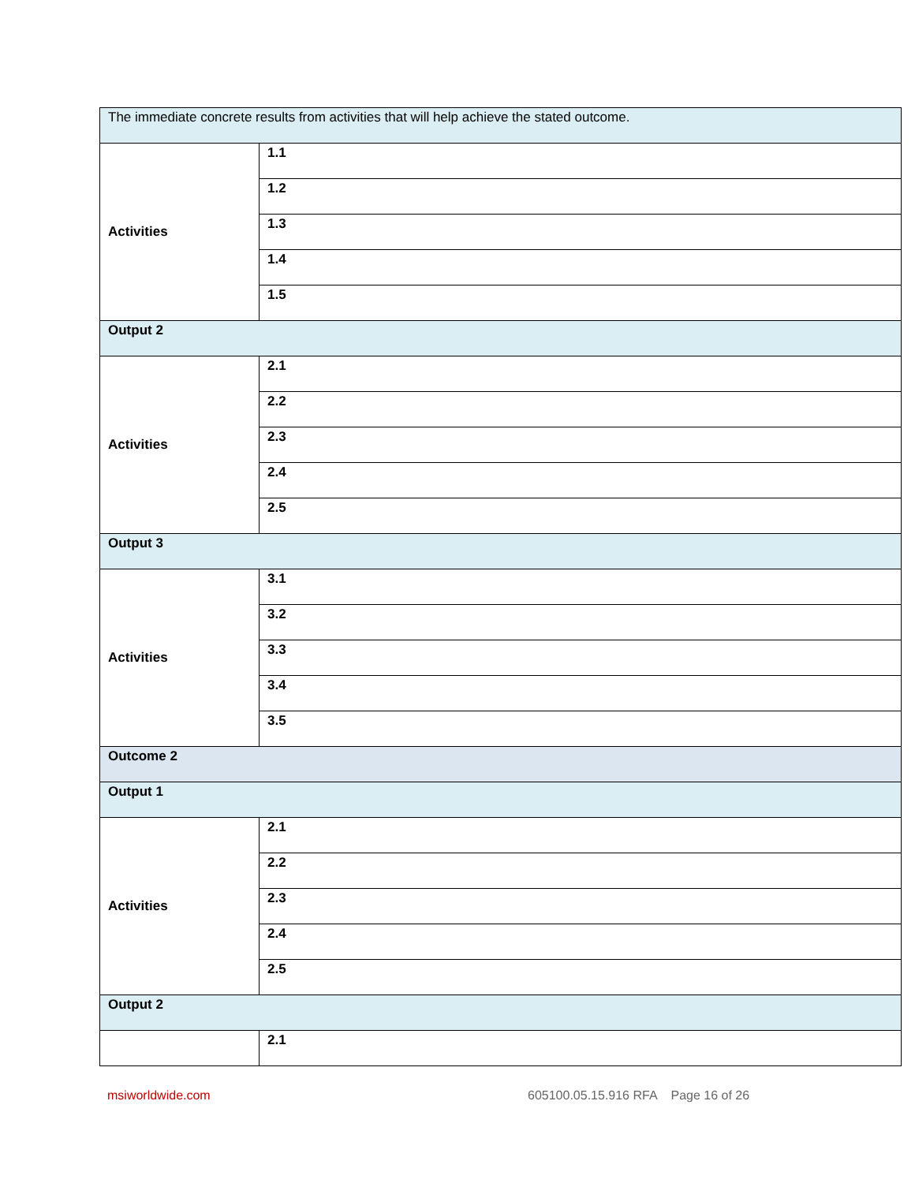| The immediate concrete results from activities that will help achieve the stated outcome. | |
| Activities | 1.1 |
| | 1.2 |
| | 1.3 |
| | 1.4 |
| | 1.5 |
| Output 2 | |
| Activities | 2.1 |
| | 2.2 |
| | 2.3 |
| | 2.4 |
| | 2.5 |
| Output 3 | |
| Activities | 3.1 |
| | 3.2 |
| | 3.3 |
| | 3.4 |
| | 3.5 |
| Outcome 2 | |
| Output 1 | |
| Activities | 2.1 |
| | 2.2 |
| | 2.3 |
| | 2.4 |
| | 2.5 |
| Output 2 | |
| | 2.1 |
msiworldwide.com 605100.05.15.916 RFA Page 16 of 26